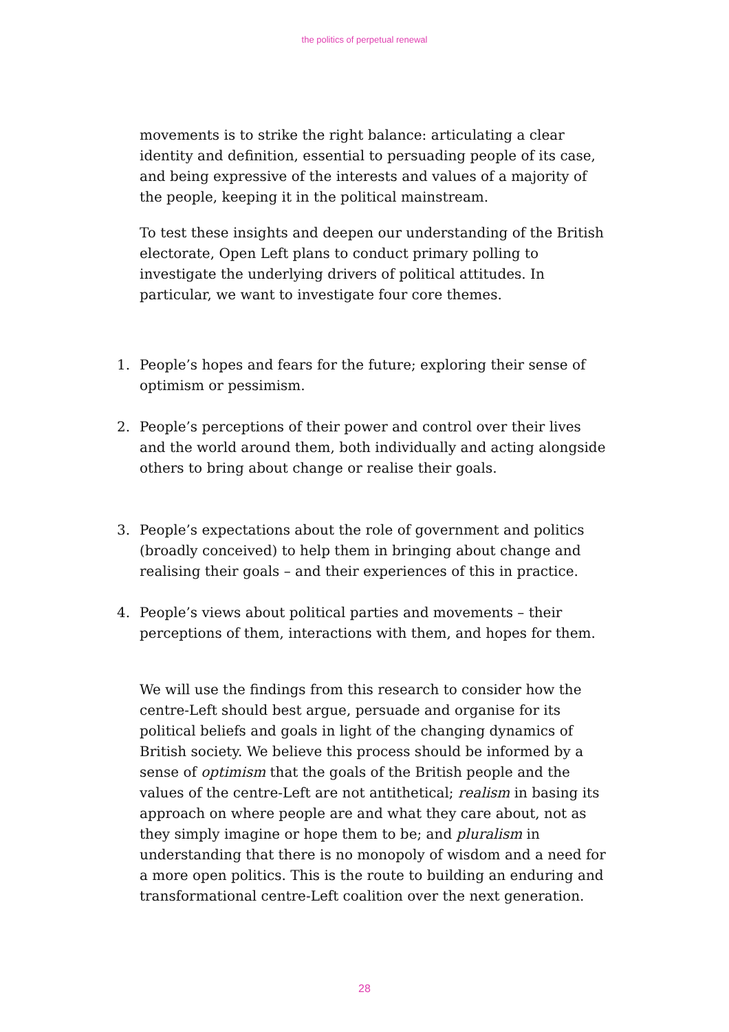the politics of perpetual renewal
movements is to strike the right balance: articulating a clear identity and definition, essential to persuading people of its case, and being expressive of the interests and values of a majority of the people, keeping it in the political mainstream.
To test these insights and deepen our understanding of the British electorate, Open Left plans to conduct primary polling to investigate the underlying drivers of political attitudes. In particular, we want to investigate four core themes.
1. People’s hopes and fears for the future; exploring their sense of optimism or pessimism.
2. People’s perceptions of their power and control over their lives and the world around them, both individually and acting alongside others to bring about change or realise their goals.
3. People’s expectations about the role of government and politics (broadly conceived) to help them in bringing about change and realising their goals – and their experiences of this in practice.
4. People’s views about political parties and movements – their perceptions of them, interactions with them, and hopes for them.
We will use the findings from this research to consider how the centre-Left should best argue, persuade and organise for its political beliefs and goals in light of the changing dynamics of British society. We believe this process should be informed by a sense of optimism that the goals of the British people and the values of the centre-Left are not antithetical; realism in basing its approach on where people are and what they care about, not as they simply imagine or hope them to be; and pluralism in understanding that there is no monopoly of wisdom and a need for a more open politics. This is the route to building an enduring and transformational centre-Left coalition over the next generation.
28